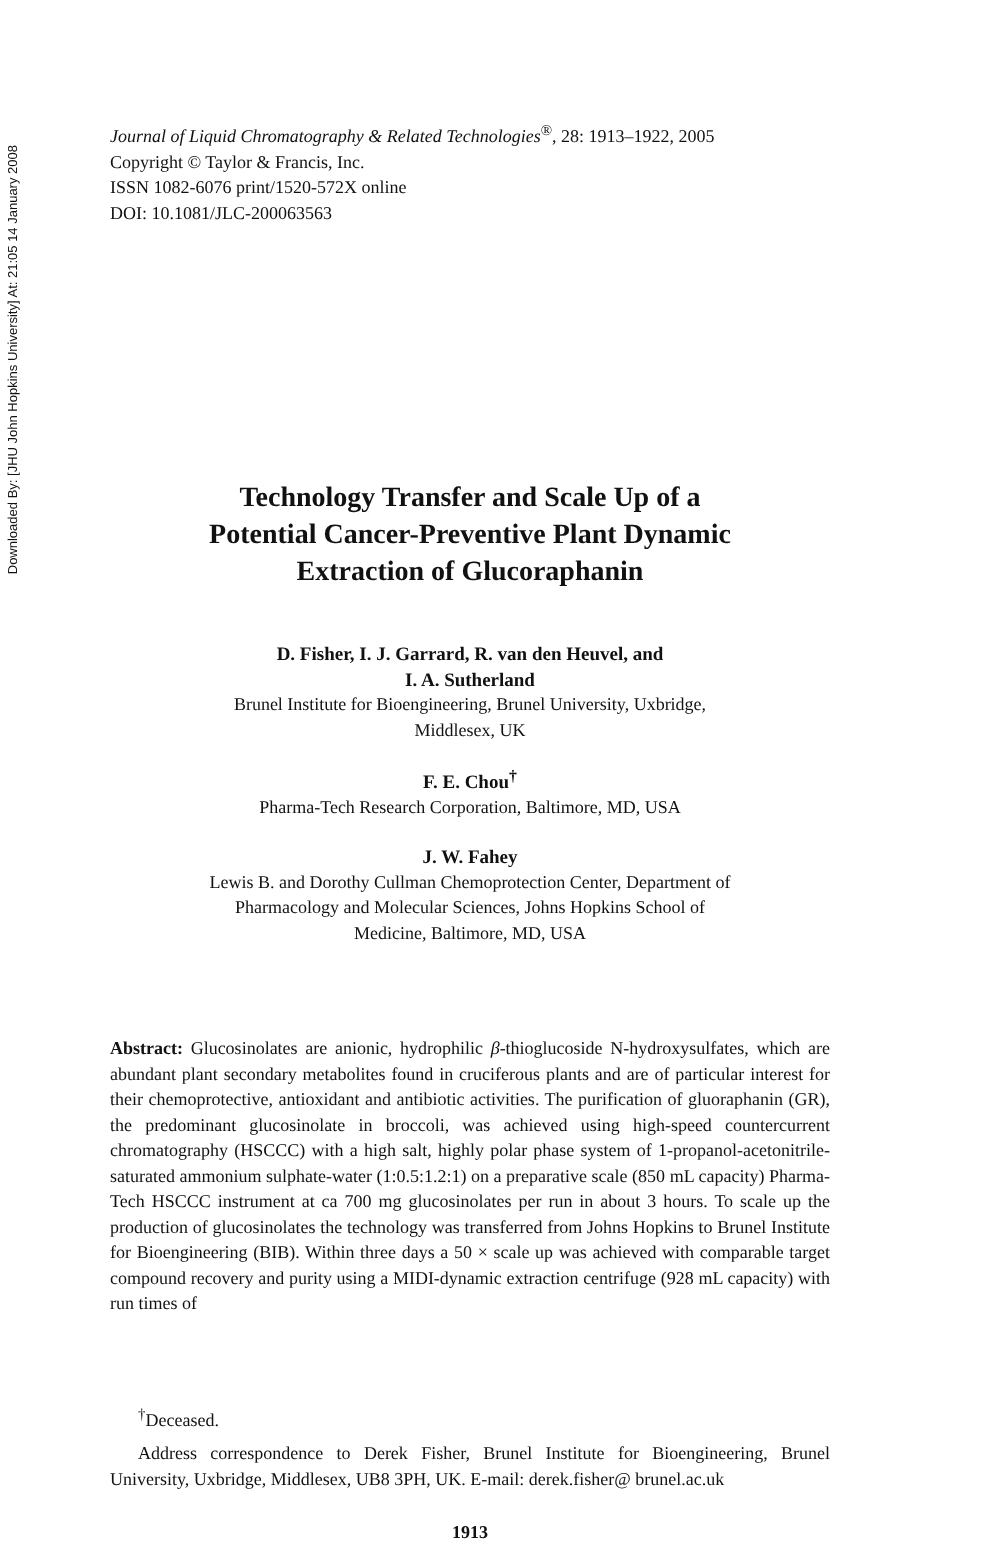Downloaded By: [JHU John Hopkins University] At: 21:05 14 January 2008
Journal of Liquid Chromatography & Related Technologies<sup>®</sup>, 28: 1913–1922, 2005
Copyright © Taylor & Francis, Inc.
ISSN 1082-6076 print/1520-572X online
DOI: 10.1081/JLC-200063563
Technology Transfer and Scale Up of a
Potential Cancer-Preventive Plant Dynamic
Extraction of Glucoraphanin
D. Fisher, I. J. Garrard, R. van den Heuvel, and
I. A. Sutherland
Brunel Institute for Bioengineering, Brunel University, Uxbridge,
Middlesex, UK
F. E. Chou<sup>†</sup>
Pharma-Tech Research Corporation, Baltimore, MD, USA
J. W. Fahey
Lewis B. and Dorothy Cullman Chemoprotection Center, Department of
Pharmacology and Molecular Sciences, Johns Hopkins School of
Medicine, Baltimore, MD, USA
Abstract: Glucosinolates are anionic, hydrophilic β-thioglucoside N-hydroxysulfates, which are abundant plant secondary metabolites found in cruciferous plants and are of particular interest for their chemoprotective, antioxidant and antibiotic activities. The purification of gluoraphanin (GR), the predominant glucosinolate in broccoli, was achieved using high-speed countercurrent chromatography (HSCCC) with a high salt, highly polar phase system of 1-propanol-acetonitrile-saturated ammonium sulphate-water (1:0.5:1.2:1) on a preparative scale (850 mL capacity) Pharma-Tech HSCCC instrument at ca 700 mg glucosinolates per run in about 3 hours. To scale up the production of glucosinolates the technology was transferred from Johns Hopkins to Brunel Institute for Bioengineering (BIB). Within three days a 50 × scale up was achieved with comparable target compound recovery and purity using a MIDI-dynamic extraction centrifuge (928 mL capacity) with run times of
<sup>†</sup> Deceased.
Address correspondence to Derek Fisher, Brunel Institute for Bioengineering, Brunel University, Uxbridge, Middlesex, UB8 3PH, UK. E-mail: derek.fisher@ brunel.ac.uk
1913